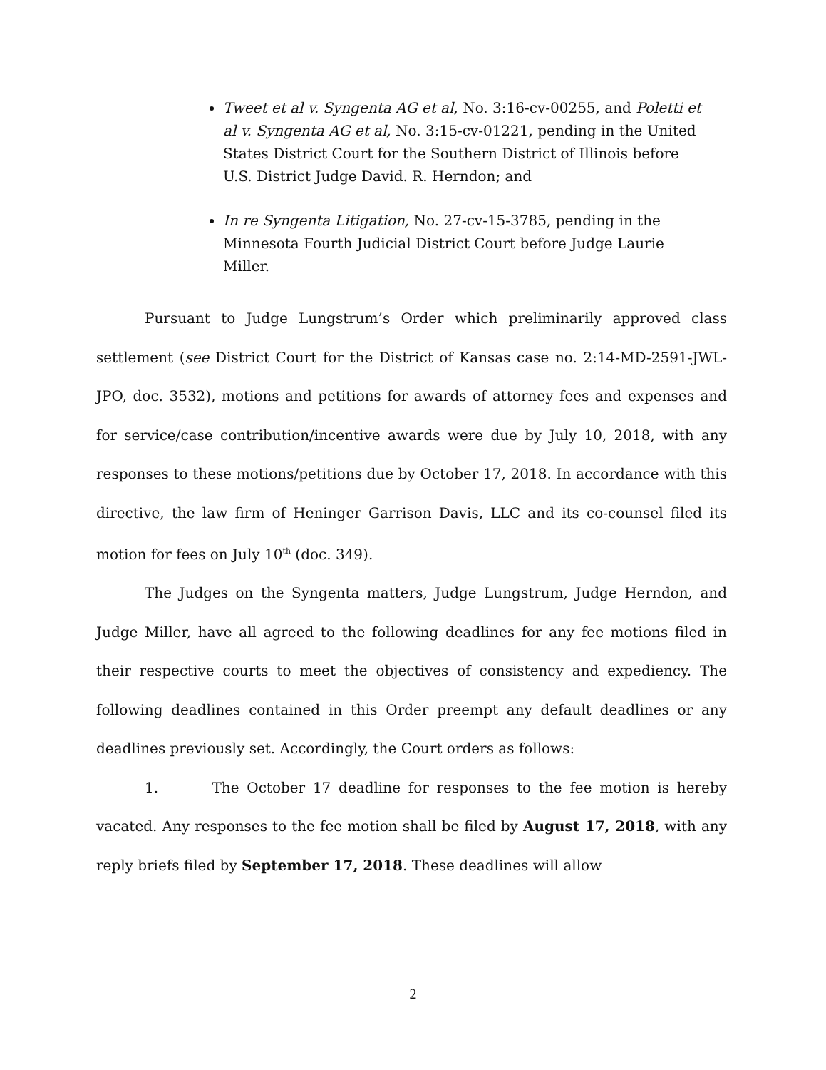Tweet et al v. Syngenta AG et al, No. 3:16-cv-00255, and Poletti et al v. Syngenta AG et al, No. 3:15-cv-01221, pending in the United States District Court for the Southern District of Illinois before U.S. District Judge David. R. Herndon; and
In re Syngenta Litigation, No. 27-cv-15-3785, pending in the Minnesota Fourth Judicial District Court before Judge Laurie Miller.
Pursuant to Judge Lungstrum’s Order which preliminarily approved class settlement (see District Court for the District of Kansas case no. 2:14-MD-2591-JWL-JPO, doc. 3532), motions and petitions for awards of attorney fees and expenses and for service/case contribution/incentive awards were due by July 10, 2018, with any responses to these motions/petitions due by October 17, 2018. In accordance with this directive, the law firm of Heninger Garrison Davis, LLC and its co-counsel filed its motion for fees on July 10<sup>th</sup> (doc. 349).
The Judges on the Syngenta matters, Judge Lungstrum, Judge Herndon, and Judge Miller, have all agreed to the following deadlines for any fee motions filed in their respective courts to meet the objectives of consistency and expediency. The following deadlines contained in this Order preempt any default deadlines or any deadlines previously set. Accordingly, the Court orders as follows:
1. The October 17 deadline for responses to the fee motion is hereby vacated. Any responses to the fee motion shall be filed by August 17, 2018, with any reply briefs filed by September 17, 2018. These deadlines will allow
2